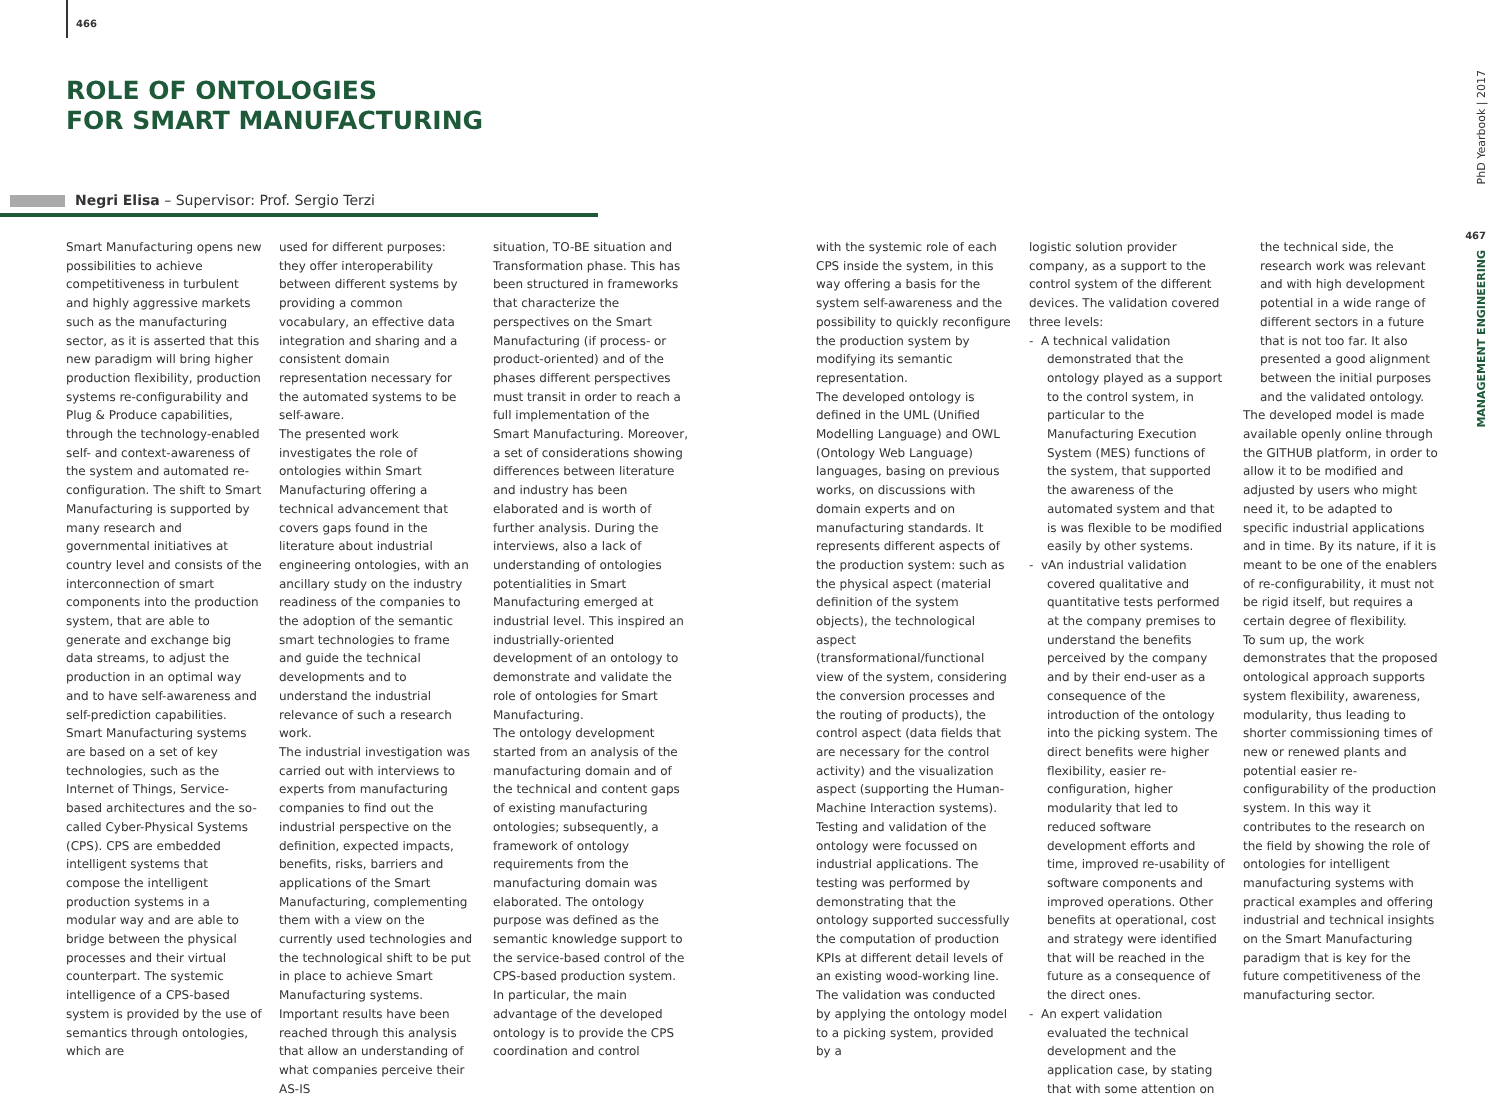466
ROLE OF ONTOLOGIES
FOR SMART MANUFACTURING
Negri Elisa – Supervisor: Prof. Sergio Terzi
Smart Manufacturing opens new possibilities to achieve competitiveness in turbulent and highly aggressive markets such as the manufacturing sector, as it is asserted that this new paradigm will bring higher production flexibility, production systems re-configurability and Plug & Produce capabilities, through the technology-enabled self- and context-awareness of the system and automated re-configuration. The shift to Smart Manufacturing is supported by many research and governmental initiatives at country level and consists of the interconnection of smart components into the production system, that are able to generate and exchange big data streams, to adjust the production in an optimal way and to have self-awareness and self-prediction capabilities. Smart Manufacturing systems are based on a set of key technologies, such as the Internet of Things, Service-based architectures and the so-called Cyber-Physical Systems (CPS). CPS are embedded intelligent systems that compose the intelligent production systems in a modular way and are able to bridge between the physical processes and their virtual counterpart. The systemic intelligence of a CPS-based system is provided by the use of semantics through ontologies, which are
used for different purposes: they offer interoperability between different systems by providing a common vocabulary, an effective data integration and sharing and a consistent domain representation necessary for the automated systems to be self-aware.
The presented work investigates the role of ontologies within Smart Manufacturing offering a technical advancement that covers gaps found in the literature about industrial engineering ontologies, with an ancillary study on the industry readiness of the companies to the adoption of the semantic smart technologies to frame and guide the technical developments and to understand the industrial relevance of such a research work.
The industrial investigation was carried out with interviews to experts from manufacturing companies to find out the industrial perspective on the definition, expected impacts, benefits, risks, barriers and applications of the Smart Manufacturing, complementing them with a view on the currently used technologies and the technological shift to be put in place to achieve Smart Manufacturing systems. Important results have been reached through this analysis that allow an understanding of what companies perceive their AS-IS
situation, TO-BE situation and Transformation phase. This has been structured in frameworks that characterize the perspectives on the Smart Manufacturing (if process- or product-oriented) and of the phases different perspectives must transit in order to reach a full implementation of the Smart Manufacturing. Moreover, a set of considerations showing differences between literature and industry has been elaborated and is worth of further analysis. During the interviews, also a lack of understanding of ontologies potentialities in Smart Manufacturing emerged at industrial level. This inspired an industrially-oriented development of an ontology to demonstrate and validate the role of ontologies for Smart Manufacturing.
The ontology development started from an analysis of the manufacturing domain and of the technical and content gaps of existing manufacturing ontologies; subsequently, a framework of ontology requirements from the manufacturing domain was elaborated. The ontology purpose was defined as the semantic knowledge support to the service-based control of the CPS-based production system. In particular, the main advantage of the developed ontology is to provide the CPS coordination and control
with the systemic role of each CPS inside the system, in this way offering a basis for the system self-awareness and the possibility to quickly reconfigure the production system by modifying its semantic representation.
The developed ontology is defined in the UML (Unified Modelling Language) and OWL (Ontology Web Language) languages, basing on previous works, on discussions with domain experts and on manufacturing standards. It represents different aspects of the production system: such as the physical aspect (material definition of the system objects), the technological aspect (transformational/functional view of the system, considering the conversion processes and the routing of products), the control aspect (data fields that are necessary for the control activity) and the visualization aspect (supporting the Human-Machine Interaction systems). Testing and validation of the ontology were focussed on industrial applications. The testing was performed by demonstrating that the ontology supported successfully the computation of production KPIs at different detail levels of an existing wood-working line.
The validation was conducted by applying the ontology model to a picking system, provided by a
logistic solution provider company, as a support to the control system of the different devices. The validation covered three levels:
- A technical validation demonstrated that the ontology played as a support to the control system, in particular to the Manufacturing Execution System (MES) functions of the system, that supported the awareness of the automated system and that is was flexible to be modified easily by other systems.
- vAn industrial validation covered qualitative and quantitative tests performed at the company premises to understand the benefits perceived by the company and by their end-user as a consequence of the introduction of the ontology into the picking system. The direct benefits were higher flexibility, easier re-configuration, higher modularity that led to reduced software development efforts and time, improved re-usability of software components and improved operations. Other benefits at operational, cost and strategy were identified that will be reached in the future as a consequence of the direct ones.
- An expert validation evaluated the technical development and the application case, by stating that with some attention on
the technical side, the research work was relevant and with high development potential in a wide range of different sectors in a future that is not too far. It also presented a good alignment between the initial purposes and the validated ontology.
The developed model is made available openly online through the GITHUB platform, in order to allow it to be modified and adjusted by users who might need it, to be adapted to specific industrial applications and in time. By its nature, if it is meant to be one of the enablers of re-configurability, it must not be rigid itself, but requires a certain degree of flexibility.
To sum up, the work demonstrates that the proposed ontological approach supports system flexibility, awareness, modularity, thus leading to shorter commissioning times of new or renewed plants and potential easier re-configurability of the production system. In this way it contributes to the research on the field by showing the role of ontologies for intelligent manufacturing systems with practical examples and offering industrial and technical insights on the Smart Manufacturing paradigm that is key for the future competitiveness of the manufacturing sector.
PhD Yearbook | 2017
467
MANAGEMENT ENGINEERING